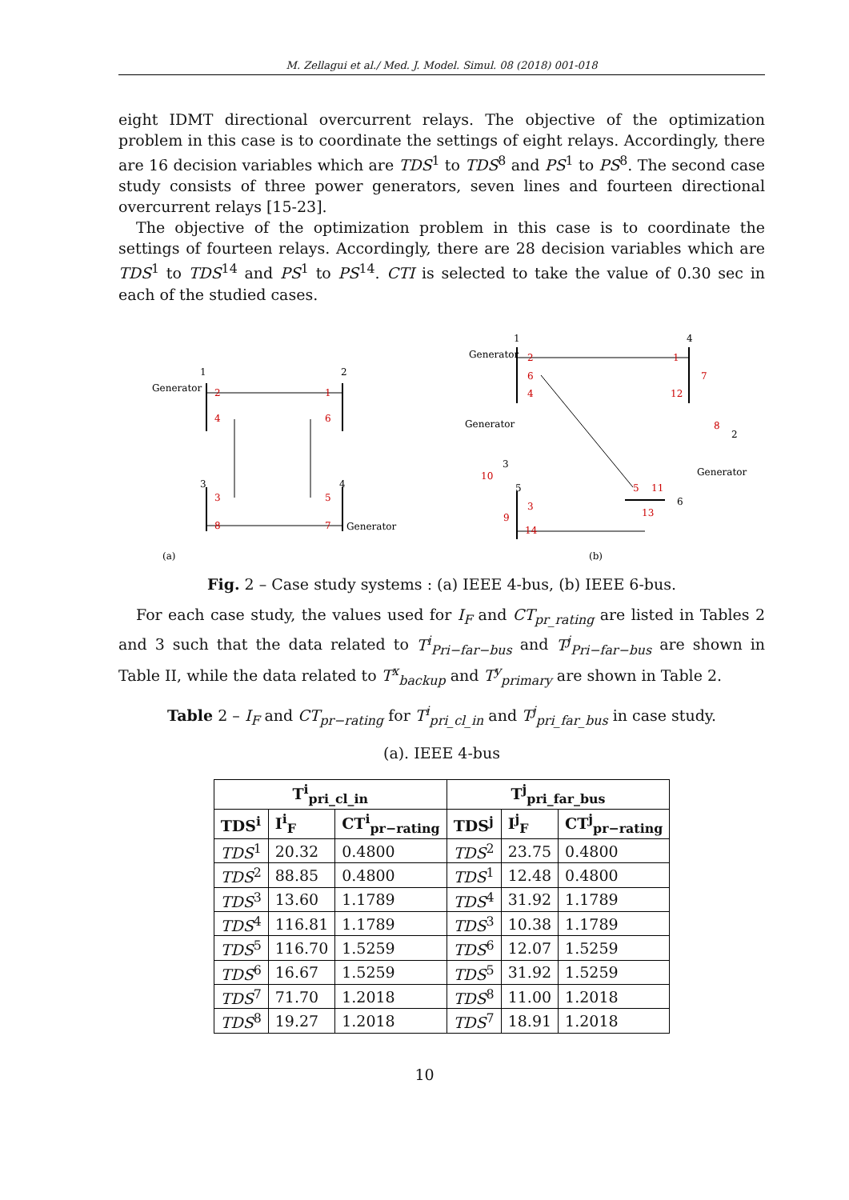M. Zellagui et al./ Med. J. Model. Simul. 08 (2018) 001-018
eight IDMT directional overcurrent relays. The objective of the optimization problem in this case is to coordinate the settings of eight relays. Accordingly, there are 16 decision variables which are TDS<sup>1</sup> to TDS<sup>8</sup> and PS<sup>1</sup> to PS<sup>8</sup>. The second case study consists of three power generators, seven lines and fourteen directional overcurrent relays [15-23].
The objective of the optimization problem in this case is to coordinate the settings of fourteen relays. Accordingly, there are 28 decision variables which are TDS<sup>1</sup> to TDS<sup>14</sup> and PS<sup>1</sup> to PS<sup>14</sup>. CTI is selected to take the value of 0.30 sec in each of the studied cases.
Generator
1
2
3
4
(a)
Generator
2
1
4
6
3
5
8
7
Generator
Generator
Generator
1
4
2
3
5
6
2
1
6
4
7
12
8
10
5
11
3
9
13
14
(b)
Fig. 2 – Case study systems : (a) IEEE 4-bus, (b) IEEE 6-bus.
For each case study, the values used for I<sub>F</sub> and CT<sub>pr_rating</sub> are listed in Tables 2 and 3 such that the data related to T<sup>i</sup><sub>Pri−far−bus</sub> and T<sup>j</sup><sub>Pri−far−bus</sub> are shown in Table II, while the data related to T<sup>x</sup><sub>backup</sub> and T<sup>y</sup><sub>primary</sub> are shown in Table 2.
Table 2 – I<sub>F</sub> and CT<sub>pr−rating</sub> for T<sup>i</sup><sub>pri_cl_in</sub> and T<sup>j</sup><sub>pri_far_bus</sub> in case study.
(a). IEEE 4-bus
| T<sup>i</sup><sub>pri_cl_in</sub> | | | T<sup>j</sup><sub>pri_far_bus</sub> | | |
| --- | --- | --- | --- | --- | --- |
| TDS<sup>i</sup> | I<sup>i</sup><sub>F</sub> | CT<sup>i</sup><sub>pr−rating</sub> | TDS<sup>j</sup> | I<sup>j</sup><sub>F</sub> | CT<sup>j</sup><sub>pr−rating</sub> |
| TDS<sup>1</sup> | 20.32 | 0.4800 | TDS<sup>2</sup> | 23.75 | 0.4800 |
| TDS<sup>2</sup> | 88.85 | 0.4800 | TDS<sup>1</sup> | 12.48 | 0.4800 |
| TDS<sup>3</sup> | 13.60 | 1.1789 | TDS<sup>4</sup> | 31.92 | 1.1789 |
| TDS<sup>4</sup> | 116.81 | 1.1789 | TDS<sup>3</sup> | 10.38 | 1.1789 |
| TDS<sup>5</sup> | 116.70 | 1.5259 | TDS<sup>6</sup> | 12.07 | 1.5259 |
| TDS<sup>6</sup> | 16.67 | 1.5259 | TDS<sup>5</sup> | 31.92 | 1.5259 |
| TDS<sup>7</sup> | 71.70 | 1.2018 | TDS<sup>8</sup> | 11.00 | 1.2018 |
| TDS<sup>8</sup> | 19.27 | 1.2018 | TDS<sup>7</sup> | 18.91 | 1.2018 |
10